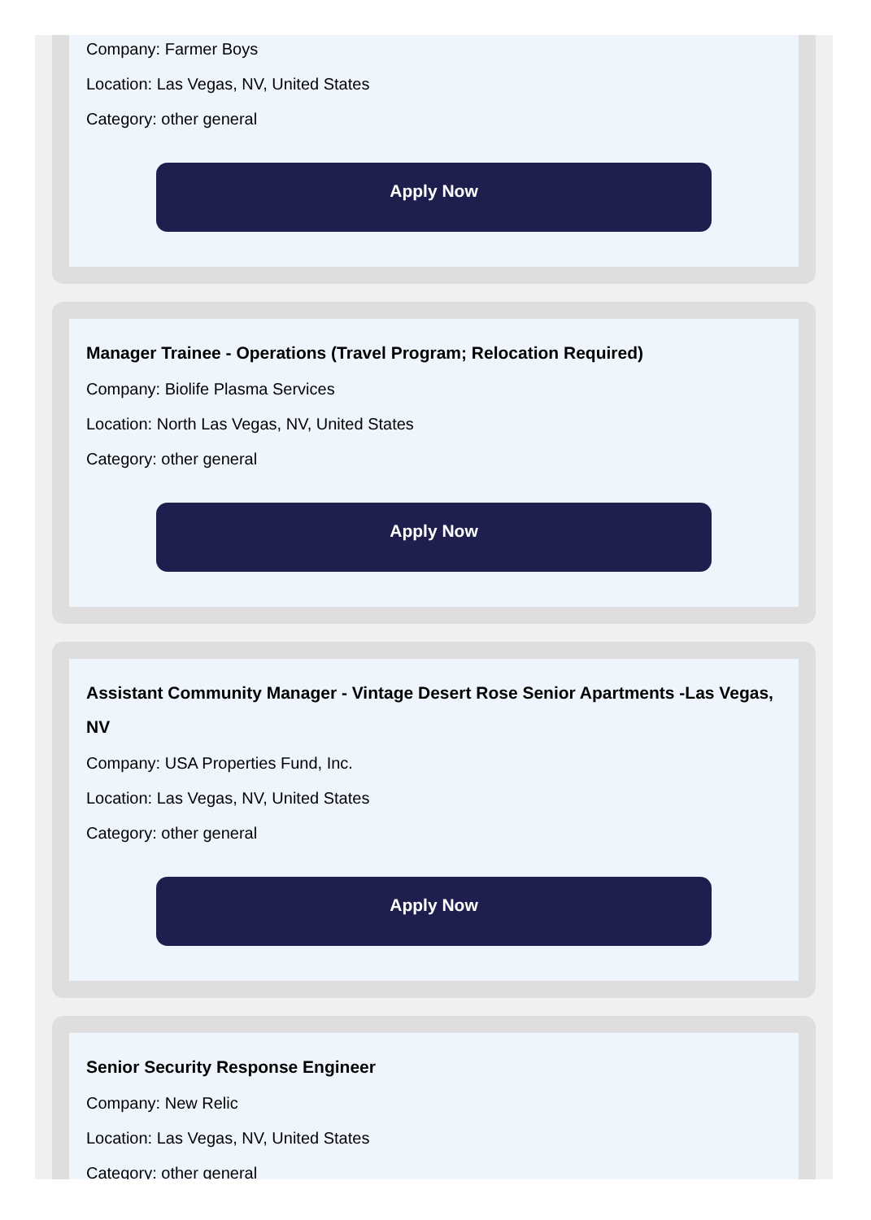Company: Farmer Boys
Location: Las Vegas, NV, United States
Category: other general
Apply Now
Manager Trainee - Operations (Travel Program; Relocation Required)
Company: Biolife Plasma Services
Location: North Las Vegas, NV, United States
Category: other general
Apply Now
Assistant Community Manager - Vintage Desert Rose Senior Apartments -Las Vegas, NV
Company: USA Properties Fund, Inc.
Location: Las Vegas, NV, United States
Category: other general
Apply Now
Senior Security Response Engineer
Company: New Relic
Location: Las Vegas, NV, United States
Category: other general